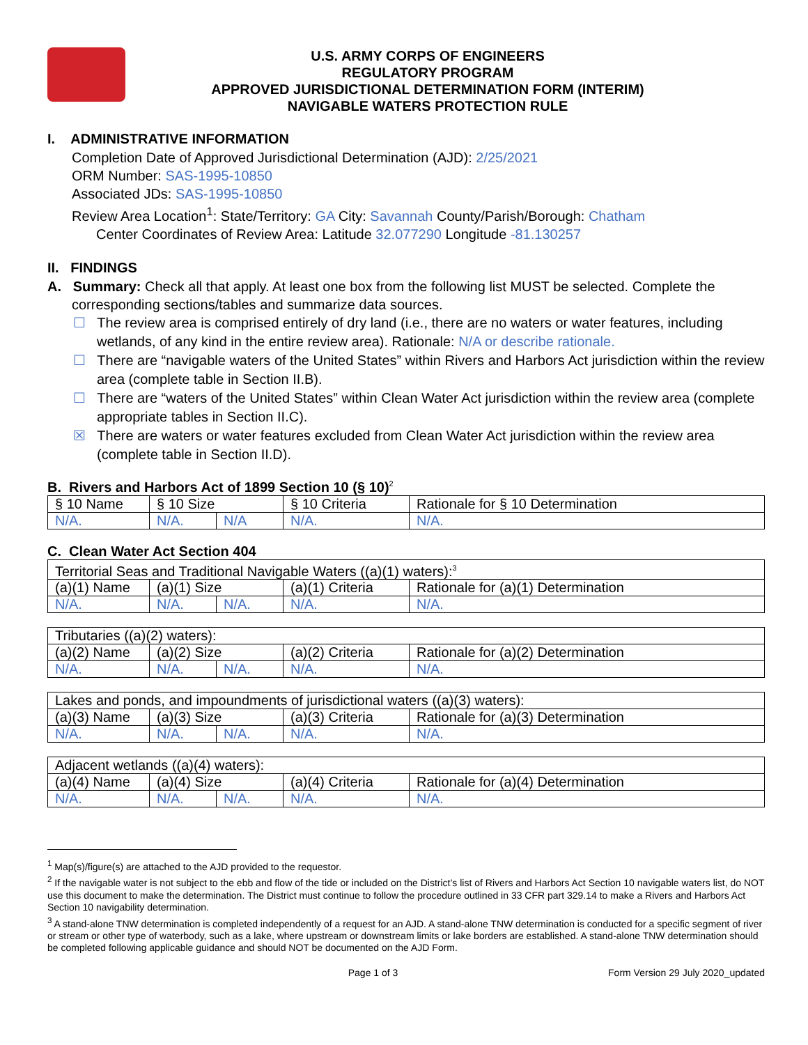U.S. ARMY CORPS OF ENGINEERS
REGULATORY PROGRAM
APPROVED JURISDICTIONAL DETERMINATION FORM (INTERIM)
NAVIGABLE WATERS PROTECTION RULE
I. ADMINISTRATIVE INFORMATION
Completion Date of Approved Jurisdictional Determination (AJD): 2/25/2021
ORM Number: SAS-1995-10850
Associated JDs: SAS-1995-10850
Review Area Location<sup>1</sup>: State/Territory: GA City: Savannah County/Parish/Borough: Chatham
Center Coordinates of Review Area: Latitude 32.077290 Longitude -81.130257
II. FINDINGS
A. Summary: Check all that apply. At least one box from the following list MUST be selected. Complete the
corresponding sections/tables and summarize data sources.
☐ The review area is comprised entirely of dry land (i.e., there are no waters or water features, including wetlands, of any kind in the entire review area). Rationale: N/A or describe rationale.
☐ There are “navigable waters of the United States” within Rivers and Harbors Act jurisdiction within the review area (complete table in Section II.B).
☐ There are “waters of the United States” within Clean Water Act jurisdiction within the review area (complete appropriate tables in Section II.C).
☒ There are waters or water features excluded from Clean Water Act jurisdiction within the review area (complete table in Section II.D).
B. Rivers and Harbors Act of 1899 Section 10 (§ 10)<sup>2</sup>
| § 10 Name | § 10 Size | | § 10 Criteria | Rationale for § 10 Determination |
| --- | --- | --- | --- | --- |
| N/A. | N/A. | N/A | N/A. | N/A. |
C. Clean Water Act Section 404
| Territorial Seas and Traditional Navigable Waters ((a)(1) waters):<sup>3</sup> | | | | |
| (a)(1) Name | (a)(1) Size | | (a)(1) Criteria | Rationale for (a)(1) Determination |
| N/A. | N/A. | N/A. | N/A. | N/A. |
| Tributaries ((a)(2) waters): | | | | |
| (a)(2) Name | (a)(2) Size | | (a)(2) Criteria | Rationale for (a)(2) Determination |
| N/A. | N/A. | N/A. | N/A. | N/A. |
| Lakes and ponds, and impoundments of jurisdictional waters ((a)(3) waters): | | | | |
| (a)(3) Name | (a)(3) Size | | (a)(3) Criteria | Rationale for (a)(3) Determination |
| N/A. | N/A. | N/A. | N/A. | N/A. |
| Adjacent wetlands ((a)(4) waters): | | | | |
| (a)(4) Name | (a)(4) Size | | (a)(4) Criteria | Rationale for (a)(4) Determination |
| N/A. | N/A. | N/A. | N/A. | N/A. |
<sup>1</sup> Map(s)/figure(s) are attached to the AJD provided to the requestor.
<sup>2</sup> If the navigable water is not subject to the ebb and flow of the tide or included on the District’s list of Rivers and Harbors Act Section 10 navigable waters list, do NOT use this document to make the determination. The District must continue to follow the procedure outlined in 33 CFR part 329.14 to make a Rivers and Harbors Act Section 10 navigability determination.
<sup>3</sup> A stand-alone TNW determination is completed independently of a request for an AJD. A stand-alone TNW determination is conducted for a specific segment of river or stream or other type of waterbody, such as a lake, where upstream or downstream limits or lake borders are established. A stand-alone TNW determination should be completed following applicable guidance and should NOT be documented on the AJD Form.
Page 1 of 3 Form Version 29 July 2020_updated